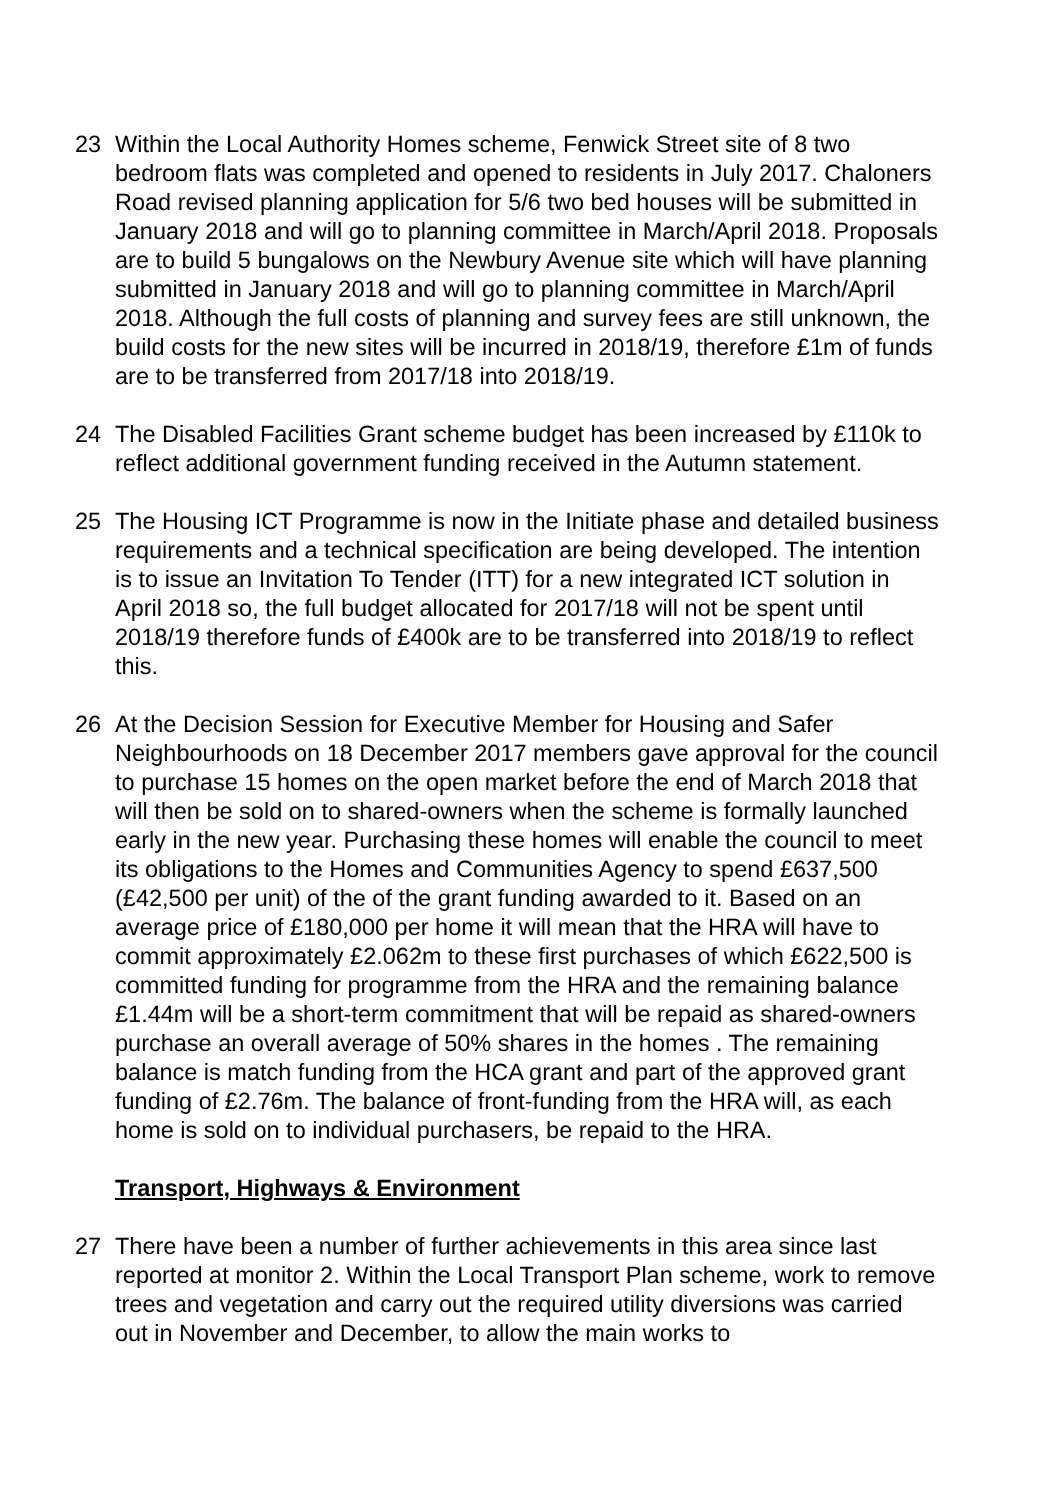23 Within the Local Authority Homes scheme, Fenwick Street site of 8 two bedroom flats was completed and opened to residents in July 2017. Chaloners Road revised planning application for 5/6 two bed houses will be submitted in January 2018 and will go to planning committee in March/April 2018. Proposals are to build 5 bungalows on the Newbury Avenue site which will have planning submitted in January 2018 and will go to planning committee in March/April 2018. Although the full costs of planning and survey fees are still unknown, the build costs for the new sites will be incurred in 2018/19, therefore £1m of funds are to be transferred from 2017/18 into 2018/19.
24 The Disabled Facilities Grant scheme budget has been increased by £110k to reflect additional government funding received in the Autumn statement.
25 The Housing ICT Programme is now in the Initiate phase and detailed business requirements and a technical specification are being developed. The intention is to issue an Invitation To Tender (ITT) for a new integrated ICT solution in April 2018 so, the full budget allocated for 2017/18 will not be spent until 2018/19 therefore funds of £400k are to be transferred into 2018/19 to reflect this.
26 At the Decision Session for Executive Member for Housing and Safer Neighbourhoods on 18 December 2017 members gave approval for the council to purchase 15 homes on the open market before the end of March 2018 that will then be sold on to shared-owners when the scheme is formally launched early in the new year. Purchasing these homes will enable the council to meet its obligations to the Homes and Communities Agency to spend £637,500 (£42,500 per unit) of the of the grant funding awarded to it. Based on an average price of £180,000 per home it will mean that the HRA will have to commit approximately £2.062m to these first purchases of which £622,500 is committed funding for programme from the HRA and the remaining balance £1.44m will be a short-term commitment that will be repaid as shared-owners purchase an overall average of 50% shares in the homes . The remaining balance is match funding from the HCA grant and part of the approved grant funding of £2.76m. The balance of front-funding from the HRA will, as each home is sold on to individual purchasers, be repaid to the HRA.
Transport, Highways & Environment
27 There have been a number of further achievements in this area since last reported at monitor 2. Within the Local Transport Plan scheme, work to remove trees and vegetation and carry out the required utility diversions was carried out in November and December, to allow the main works to